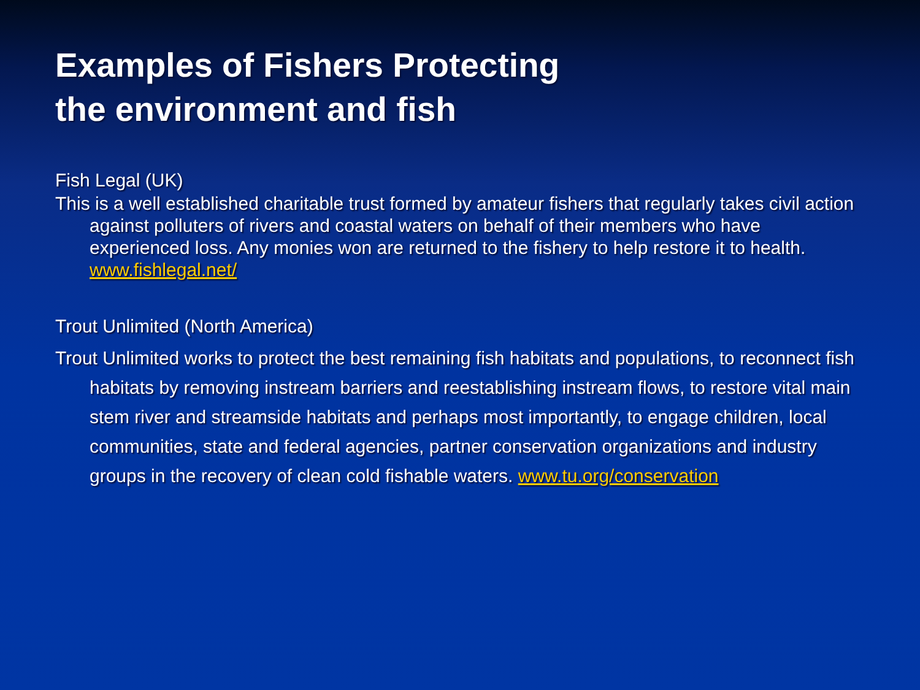Examples of Fishers Protecting
the environment and fish
Fish Legal (UK)
This is a well established charitable trust formed by amateur fishers that regularly takes civil action against polluters of rivers and coastal waters on behalf of their members who have experienced loss. Any monies won are returned to the fishery to help restore it to health. www.fishlegal.net/
Trout Unlimited (North America)
Trout Unlimited works to protect the best remaining fish habitats and populations, to reconnect fish habitats by removing instream barriers and reestablishing instream flows, to restore vital main stem river and streamside habitats and perhaps most importantly, to engage children, local communities, state and federal agencies, partner conservation organizations and industry groups in the recovery of clean cold fishable waters. www.tu.org/conservation